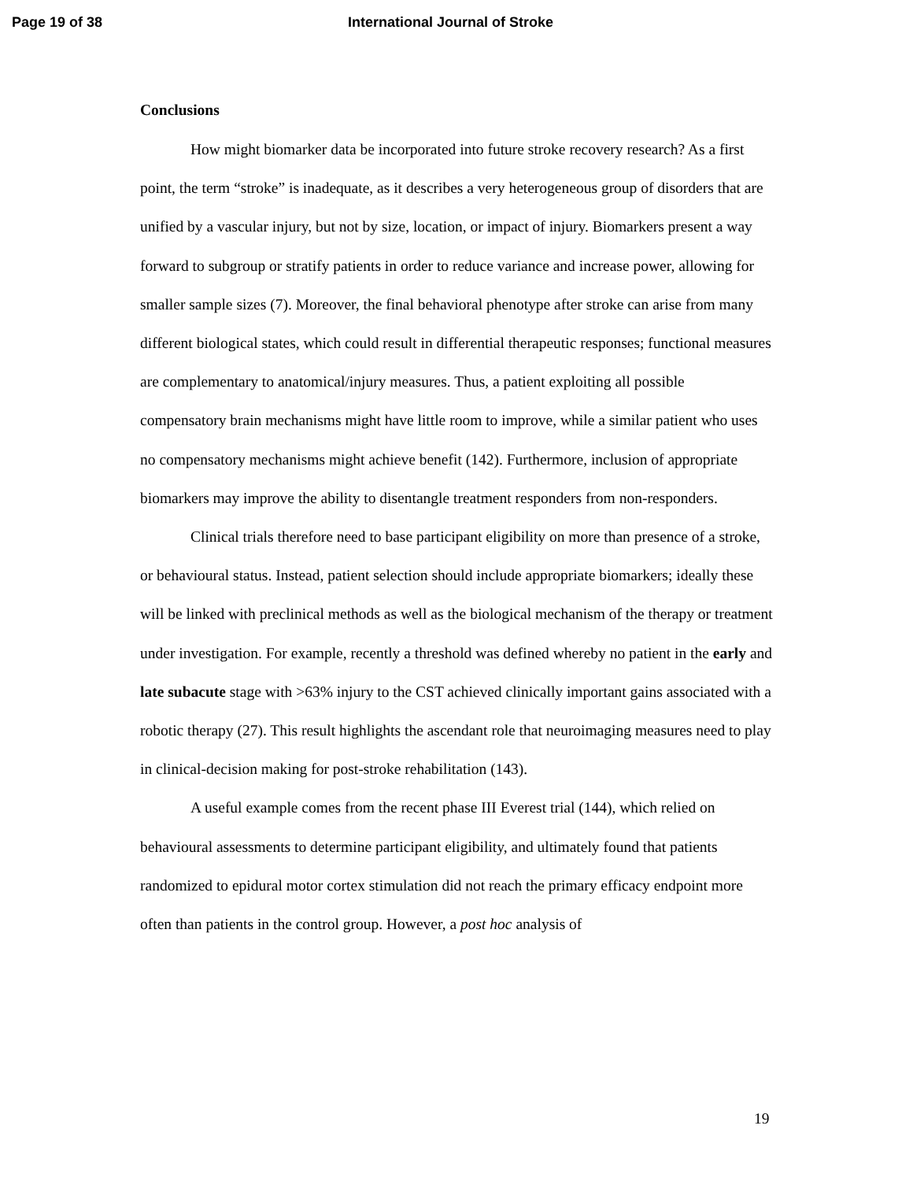Page 19 of 38 International Journal of Stroke
Conclusions
How might biomarker data be incorporated into future stroke recovery research? As a first point, the term “stroke” is inadequate, as it describes a very heterogeneous group of disorders that are unified by a vascular injury, but not by size, location, or impact of injury. Biomarkers present a way forward to subgroup or stratify patients in order to reduce variance and increase power, allowing for smaller sample sizes (7). Moreover, the final behavioral phenotype after stroke can arise from many different biological states, which could result in differential therapeutic responses; functional measures are complementary to anatomical/injury measures. Thus, a patient exploiting all possible compensatory brain mechanisms might have little room to improve, while a similar patient who uses no compensatory mechanisms might achieve benefit (142). Furthermore, inclusion of appropriate biomarkers may improve the ability to disentangle treatment responders from non-responders.
Clinical trials therefore need to base participant eligibility on more than presence of a stroke, or behavioural status. Instead, patient selection should include appropriate biomarkers; ideally these will be linked with preclinical methods as well as the biological mechanism of the therapy or treatment under investigation. For example, recently a threshold was defined whereby no patient in the early and late subacute stage with >63% injury to the CST achieved clinically important gains associated with a robotic therapy (27). This result highlights the ascendant role that neuroimaging measures need to play in clinical-decision making for post-stroke rehabilitation (143).
A useful example comes from the recent phase III Everest trial (144), which relied on behavioural assessments to determine participant eligibility, and ultimately found that patients randomized to epidural motor cortex stimulation did not reach the primary efficacy endpoint more often than patients in the control group. However, a post hoc analysis of
19